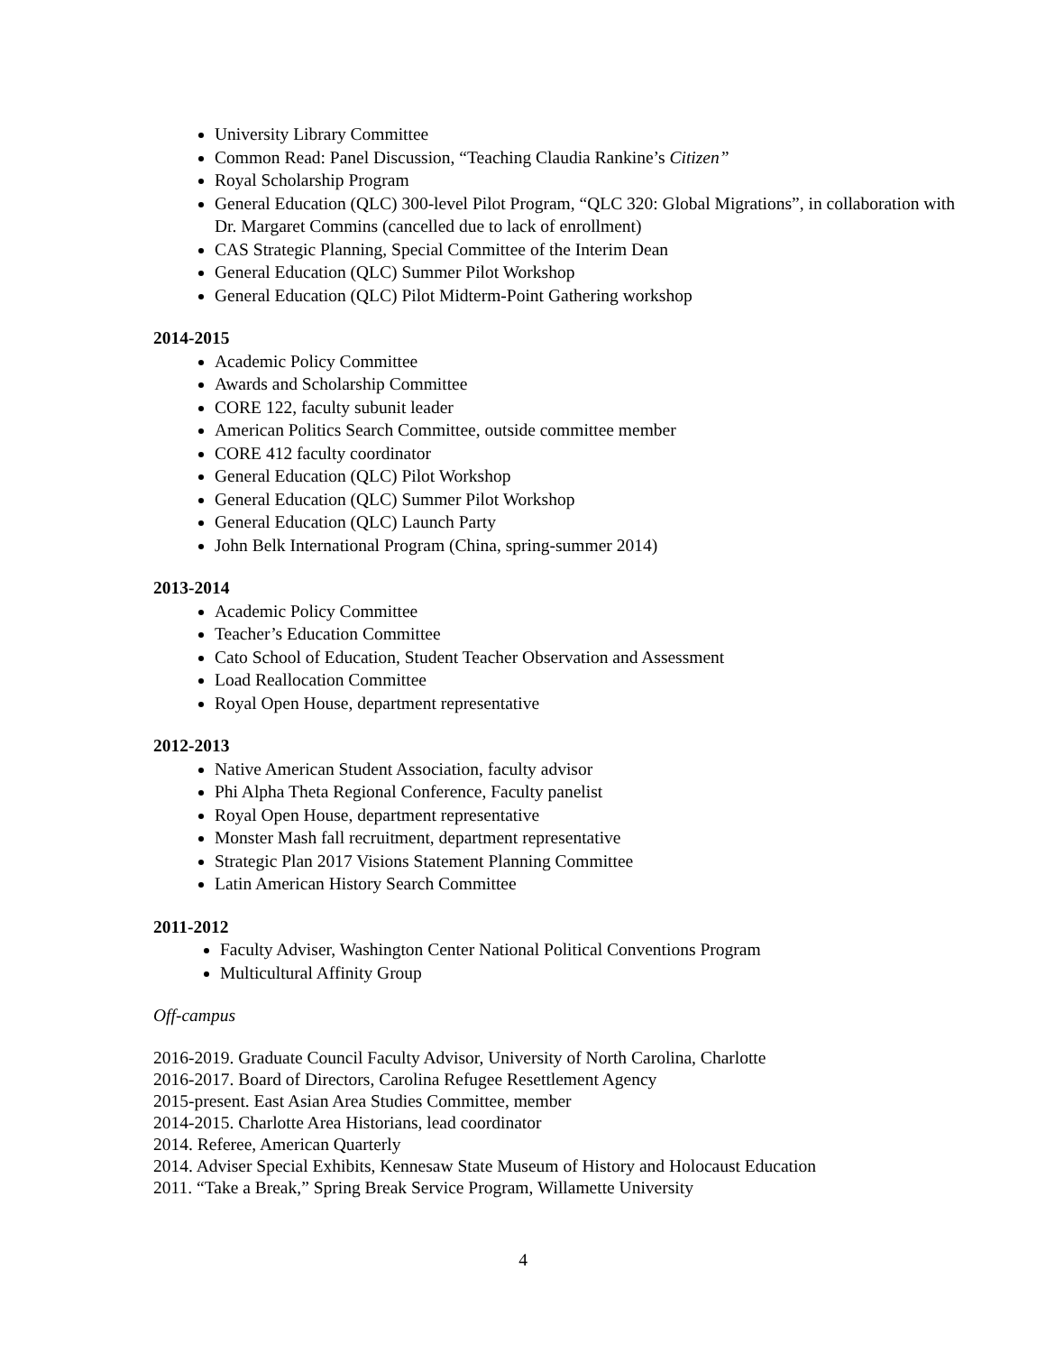University Library Committee
Common Read: Panel Discussion, “Teaching Claudia Rankine’s Citizen”
Royal Scholarship Program
General Education (QLC) 300-level Pilot Program, “QLC 320: Global Migrations”, in collaboration with Dr. Margaret Commins (cancelled due to lack of enrollment)
CAS Strategic Planning, Special Committee of the Interim Dean
General Education (QLC) Summer Pilot Workshop
General Education (QLC) Pilot Midterm-Point Gathering workshop
2014-2015
Academic Policy Committee
Awards and Scholarship Committee
CORE 122, faculty subunit leader
American Politics Search Committee, outside committee member
CORE 412 faculty coordinator
General Education (QLC) Pilot Workshop
General Education (QLC) Summer Pilot Workshop
General Education (QLC) Launch Party
John Belk International Program (China, spring-summer 2014)
2013-2014
Academic Policy Committee
Teacher’s Education Committee
Cato School of Education, Student Teacher Observation and Assessment
Load Reallocation Committee
Royal Open House, department representative
2012-2013
Native American Student Association, faculty advisor
Phi Alpha Theta Regional Conference, Faculty panelist
Royal Open House, department representative
Monster Mash fall recruitment, department representative
Strategic Plan 2017 Visions Statement Planning Committee
Latin American History Search Committee
2011-2012
Faculty Adviser, Washington Center National Political Conventions Program
Multicultural Affinity Group
Off-campus
2016-2019. Graduate Council Faculty Advisor, University of North Carolina, Charlotte
2016-2017. Board of Directors, Carolina Refugee Resettlement Agency
2015-present. East Asian Area Studies Committee, member
2014-2015. Charlotte Area Historians, lead coordinator
2014. Referee, American Quarterly
2014. Adviser Special Exhibits, Kennesaw State Museum of History and Holocaust Education
2011. “Take a Break,” Spring Break Service Program, Willamette University
4